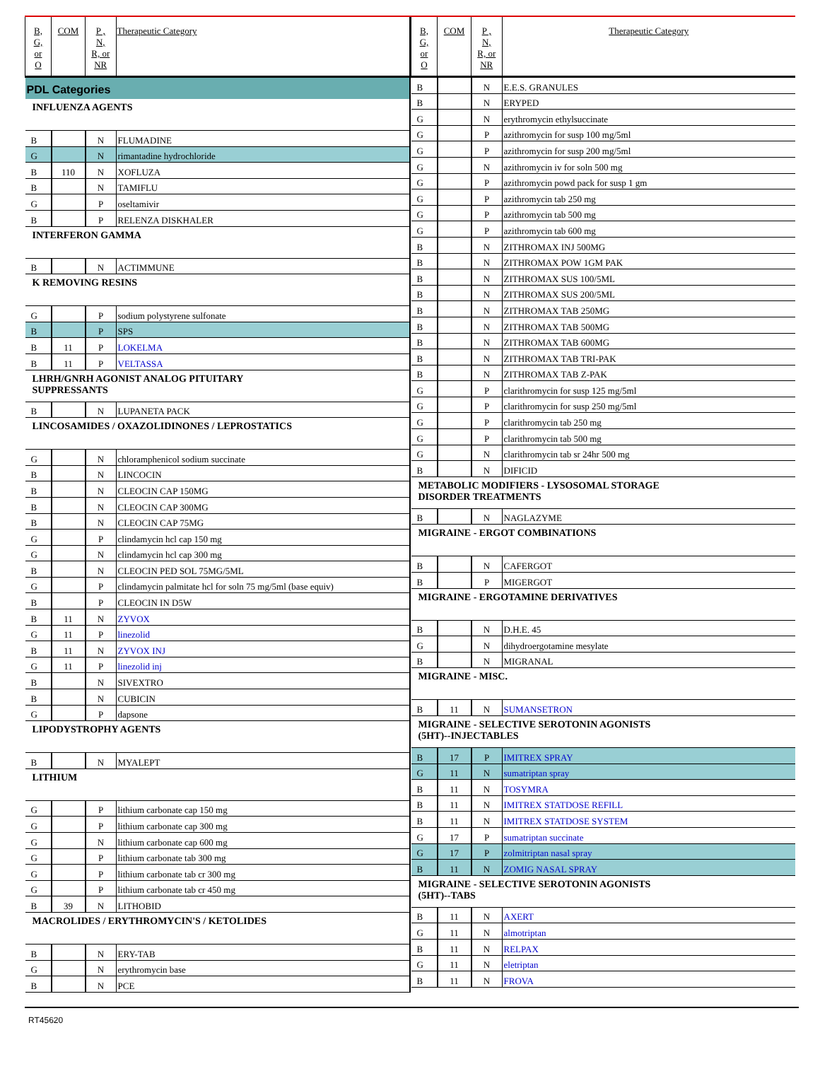| B, G, or O | COM | P , N, R, or NR | Therapeutic Category |
| --- | --- | --- | --- |
| PDL Categories | | | |
| INFLUENZA AGENTS | | | |
| B | | N | FLUMADINE |
| G | | N | rimantadine hydrochloride |
| B | 110 | N | XOFLUZA |
| B | | N | TAMIFLU |
| G | | P | oseltamivir |
| B | | P | RELENZA DISKHALER |
| INTERFERON GAMMA | | | |
| B | | N | ACTIMMUNE |
| K REMOVING RESINS | | | |
| G | | P | sodium polystyrene sulfonate |
| B | | P | SPS |
| B | 11 | P | LOKELMA |
| B | 11 | P | VELTASSA |
| LHRH/GNRH AGONIST ANALOG PITUITARY SUPPRESSANTS | | | |
| B | | N | LUPANETA PACK |
| LINCOSAMIDES / OXAZOLIDINONES / LEPROSTATICS | | | |
| G | | N | chloramphenicol sodium succinate |
| B | | N | LINCOCIN |
| B | | N | CLEOCIN CAP 150MG |
| B | | N | CLEOCIN CAP 300MG |
| B | | N | CLEOCIN CAP 75MG |
| G | | P | clindamycin hcl cap 150 mg |
| G | | N | clindamycin hcl cap 300 mg |
| B | | N | CLEOCIN PED SOL 75MG/5ML |
| G | | P | clindamycin palmitate hcl for soln 75 mg/5ml (base equiv) |
| B | | P | CLEOCIN IN D5W |
| B | 11 | N | ZYVOX |
| G | 11 | P | linezolid |
| B | 11 | N | ZYVOX INJ |
| G | 11 | P | linezolid inj |
| B | | N | SIVEXTRO |
| B | | N | CUBICIN |
| G | | P | dapsone |
| LIPODYSTROPHY AGENTS | | | |
| B | | N | MYALEPT |
| LITHIUM | | | |
| G | | P | lithium carbonate cap 150 mg |
| G | | P | lithium carbonate cap 300 mg |
| G | | N | lithium carbonate cap 600 mg |
| G | | P | lithium carbonate tab 300 mg |
| G | | P | lithium carbonate tab cr 300 mg |
| G | | P | lithium carbonate tab cr 450 mg |
| B | 39 | N | LITHOBID |
| MACROLIDES / ERYTHROMYCIN'S / KETOLIDES | | | |
| B | | N | ERY-TAB |
| G | | N | erythromycin base |
| B | | N | PCE |
| B, G, or O | COM | P , N, R, or NR | Therapeutic Category |
| --- | --- | --- | --- |
| B | | N | E.E.S. GRANULES |
| B | | N | ERYPED |
| G | | N | erythromycin ethylsuccinate |
| G | | P | azithromycin for susp 100 mg/5ml |
| G | | P | azithromycin for susp 200 mg/5ml |
| G | | N | azithromycin iv for soln 500 mg |
| G | | P | azithromycin powd pack for susp 1 gm |
| G | | P | azithromycin tab 250 mg |
| G | | P | azithromycin tab 500 mg |
| G | | P | azithromycin tab 600 mg |
| B | | N | ZITHROMAX INJ 500MG |
| B | | N | ZITHROMAX POW 1GM PAK |
| B | | N | ZITHROMAX SUS 100/5ML |
| B | | N | ZITHROMAX SUS 200/5ML |
| B | | N | ZITHROMAX TAB 250MG |
| B | | N | ZITHROMAX TAB 500MG |
| B | | N | ZITHROMAX TAB 600MG |
| B | | N | ZITHROMAX TAB TRI-PAK |
| B | | N | ZITHROMAX TAB Z-PAK |
| G | | P | clarithromycin for susp 125 mg/5ml |
| G | | P | clarithromycin for susp 250 mg/5ml |
| G | | P | clarithromycin tab 250 mg |
| G | | P | clarithromycin tab 500 mg |
| G | | N | clarithromycin tab sr 24hr 500 mg |
| B | | N | DIFICID |
| METABOLIC MODIFIERS - LYSOSOMAL STORAGE DISORDER TREATMENTS | | | |
| B | | N | NAGLAZYME |
| MIGRAINE - ERGOT COMBINATIONS | | | |
| B | | N | CAFERGOT |
| B | | P | MIGERGOT |
| MIGRAINE - ERGOTAMINE DERIVATIVES | | | |
| B | | N | D.H.E. 45 |
| G | | N | dihydroergotamine mesylate |
| B | | N | MIGRANAL |
| MIGRAINE - MISC. | | | |
| B | 11 | N | SUMANSETRON |
| MIGRAINE - SELECTIVE SEROTONIN AGONISTS (5HT)--INJECTABLES | | | |
| B | 17 | P | IMITREX SPRAY |
| G | 11 | N | sumatriptan spray |
| B | 11 | N | TOSYMRA |
| B | 11 | N | IMITREX STATDOSE REFILL |
| B | 11 | N | IMITREX STATDOSE SYSTEM |
| G | 17 | P | sumatriptan succinate |
| G | 17 | P | zolmitriptan nasal spray |
| B | 11 | N | ZOMIG NASAL SPRAY |
| MIGRAINE - SELECTIVE SEROTONIN AGONISTS (5HT)--TABS | | | |
| B | 11 | N | AXERT |
| G | 11 | N | almotriptan |
| B | 11 | N | RELPAX |
| G | 11 | N | eletriptan |
| B | 11 | N | FROVA |
RT45620